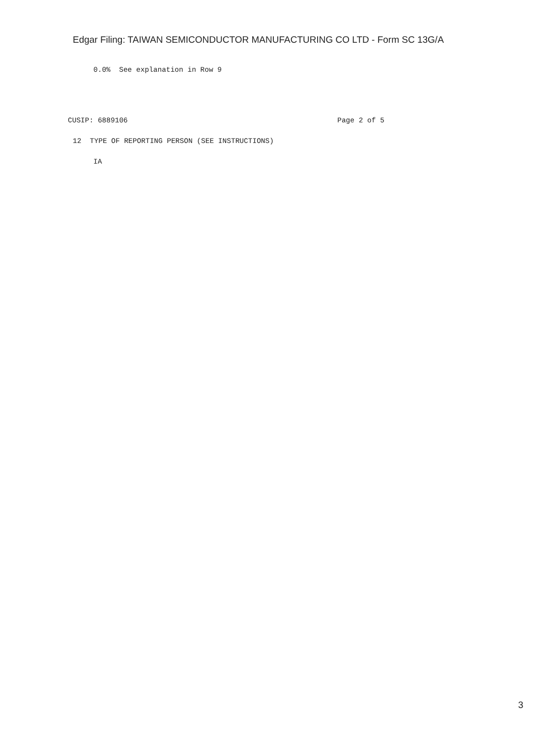Edgar Filing: TAIWAN SEMICONDUCTOR MANUFACTURING CO LTD - Form SC 13G/A
0.0% See explanation in Row 9
CUSIP: 6889106 Page 2 of 5
12 TYPE OF REPORTING PERSON (SEE INSTRUCTIONS)
IA
3